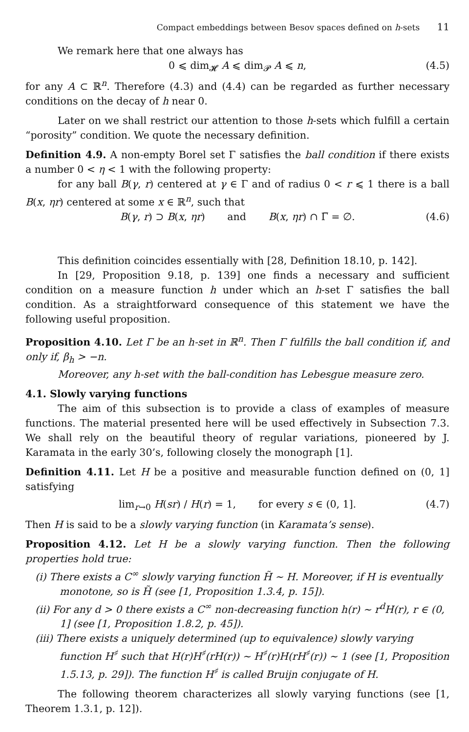Compact embeddings between Besov spaces defined on h-sets 11
We remark here that one always has
0 ⩽ dim<sub>𝓗</sub> A ⩽ dim<sub>𝓟</sub> A ⩽ n, (4.5)
for any A ⊂ ℝ<sup>n</sup>. Therefore (4.3) and (4.4) can be regarded as further necessary conditions on the decay of h near 0.
Later on we shall restrict our attention to those h-sets which fulfill a certain “porosity” condition. We quote the necessary definition.
Definition 4.9. A non-empty Borel set Γ satisfies the ball condition if there exists a number 0 < η < 1 with the following property:
for any ball B(γ, r) centered at γ ∈ Γ and of radius 0 < r ⩽ 1 there is a ball B(x, ηr) centered at some x ∈ ℝ<sup>n</sup>, such that
B(γ, r) ⊃ B(x, ηr) and B(x, ηr) ∩ Γ̅ = ∅. (4.6)
This definition coincides essentially with [28, Definition 18.10, p. 142].
In [29, Proposition 9.18, p. 139] one finds a necessary and sufficient condition on a measure function h under which an h-set Γ satisfies the ball condition. As a straightforward consequence of this statement we have the following useful proposition.
Proposition 4.10. Let Γ be an h-set in ℝ<sup>n</sup>. Then Γ fulfills the ball condition if, and only if, β<sub>h</sub> > −n.
Moreover, any h-set with the ball-condition has Lebesgue measure zero.
4.1. Slowly varying functions
The aim of this subsection is to provide a class of examples of measure functions. The material presented here will be used effectively in Subsection 7.3. We shall rely on the beautiful theory of regular variations, pioneered by J. Karamata in the early 30’s, following closely the monograph [1].
Definition 4.11. Let H be a positive and measurable function defined on (0, 1] satisfying
lim<sub>r→0</sub> H(sr) / H(r) = 1, for every s ∈ (0, 1]. (4.7)
Then H is said to be a slowly varying function (in Karamata’s sense).
Proposition 4.12. Let H be a slowly varying function. Then the following properties hold true:
(i) There exists a C<sup>∞</sup> slowly varying function H̃ ∼ H. Moreover, if H is eventually monotone, so is H̃ (see [1, Proposition 1.3.4, p. 15]).
(ii) For any d > 0 there exists a C<sup>∞</sup> non-decreasing function h(r) ∼ r<sup>d</sup>H(r), r ∈ (0, 1] (see [1, Proposition 1.8.2, p. 45]).
(iii) There exists a uniquely determined (up to equivalence) slowly varying function H<sup>♯</sup> such that H(r)H<sup>♯</sup>(rH(r)) ∼ H<sup>♯</sup>(r)H(rH<sup>♯</sup>(r)) ∼ 1 (see [1, Proposition 1.5.13, p. 29]). The function H<sup>♯</sup> is called Bruijn conjugate of H.
The following theorem characterizes all slowly varying functions (see [1, Theorem 1.3.1, p. 12]).